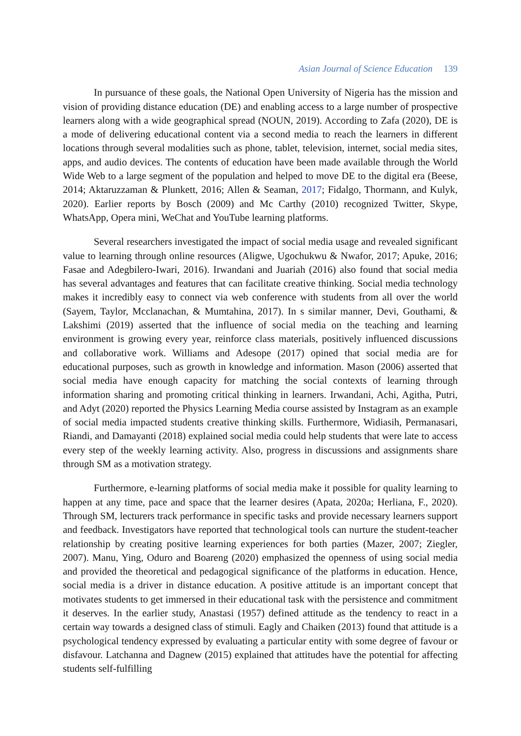Asian Journal of Science Education 139
In pursuance of these goals, the National Open University of Nigeria has the mission and vision of providing distance education (DE) and enabling access to a large number of prospective learners along with a wide geographical spread (NOUN, 2019). According to Zafa (2020), DE is a mode of delivering educational content via a second media to reach the learners in different locations through several modalities such as phone, tablet, television, internet, social media sites, apps, and audio devices. The contents of education have been made available through the World Wide Web to a large segment of the population and helped to move DE to the digital era (Beese, 2014; Aktaruzzaman & Plunkett, 2016; Allen & Seaman, 2017; Fidalgo, Thormann, and Kulyk, 2020). Earlier reports by Bosch (2009) and Mc Carthy (2010) recognized Twitter, Skype, WhatsApp, Opera mini, WeChat and YouTube learning platforms.
Several researchers investigated the impact of social media usage and revealed significant value to learning through online resources (Aligwe, Ugochukwu & Nwafor, 2017; Apuke, 2016; Fasae and Adegbilero-Iwari, 2016). Irwandani and Juariah (2016) also found that social media has several advantages and features that can facilitate creative thinking. Social media technology makes it incredibly easy to connect via web conference with students from all over the world (Sayem, Taylor, Mcclanachan, & Mumtahina, 2017). In s similar manner, Devi, Gouthami, & Lakshimi (2019) asserted that the influence of social media on the teaching and learning environment is growing every year, reinforce class materials, positively influenced discussions and collaborative work. Williams and Adesope (2017) opined that social media are for educational purposes, such as growth in knowledge and information. Mason (2006) asserted that social media have enough capacity for matching the social contexts of learning through information sharing and promoting critical thinking in learners. Irwandani, Achi, Agitha, Putri, and Adyt (2020) reported the Physics Learning Media course assisted by Instagram as an example of social media impacted students creative thinking skills. Furthermore, Widiasih, Permanasari, Riandi, and Damayanti (2018) explained social media could help students that were late to access every step of the weekly learning activity. Also, progress in discussions and assignments share through SM as a motivation strategy.
Furthermore, e-learning platforms of social media make it possible for quality learning to happen at any time, pace and space that the learner desires (Apata, 2020a; Herliana, F., 2020). Through SM, lecturers track performance in specific tasks and provide necessary learners support and feedback. Investigators have reported that technological tools can nurture the student-teacher relationship by creating positive learning experiences for both parties (Mazer, 2007; Ziegler, 2007). Manu, Ying, Oduro and Boareng (2020) emphasized the openness of using social media and provided the theoretical and pedagogical significance of the platforms in education. Hence, social media is a driver in distance education. A positive attitude is an important concept that motivates students to get immersed in their educational task with the persistence and commitment it deserves. In the earlier study, Anastasi (1957) defined attitude as the tendency to react in a certain way towards a designed class of stimuli. Eagly and Chaiken (2013) found that attitude is a psychological tendency expressed by evaluating a particular entity with some degree of favour or disfavour. Latchanna and Dagnew (2015) explained that attitudes have the potential for affecting students self-fulfilling